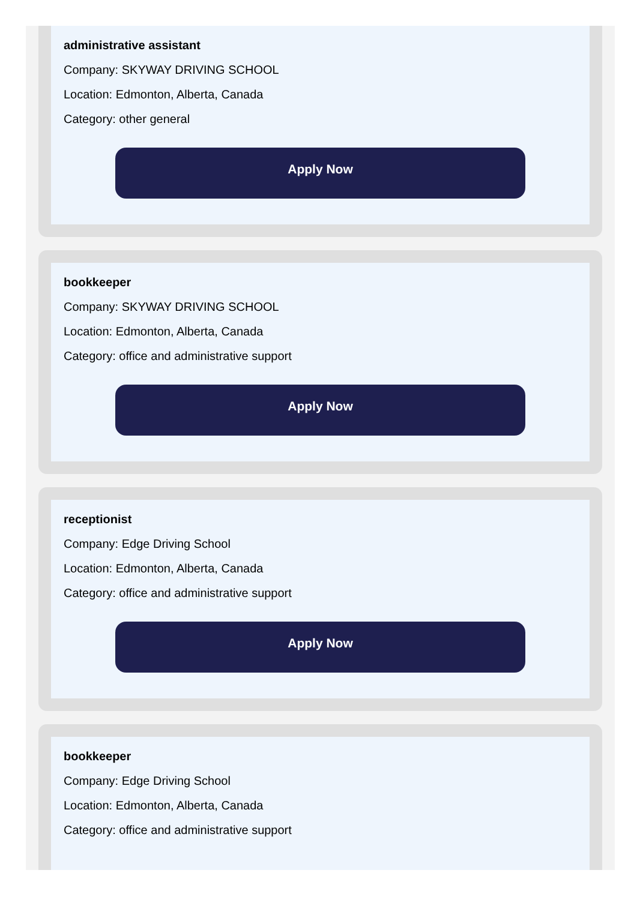administrative assistant
Company: SKYWAY DRIVING SCHOOL
Location: Edmonton, Alberta, Canada
Category: other general
Apply Now
bookkeeper
Company: SKYWAY DRIVING SCHOOL
Location: Edmonton, Alberta, Canada
Category: office and administrative support
Apply Now
receptionist
Company: Edge Driving School
Location: Edmonton, Alberta, Canada
Category: office and administrative support
Apply Now
bookkeeper
Company: Edge Driving School
Location: Edmonton, Alberta, Canada
Category: office and administrative support